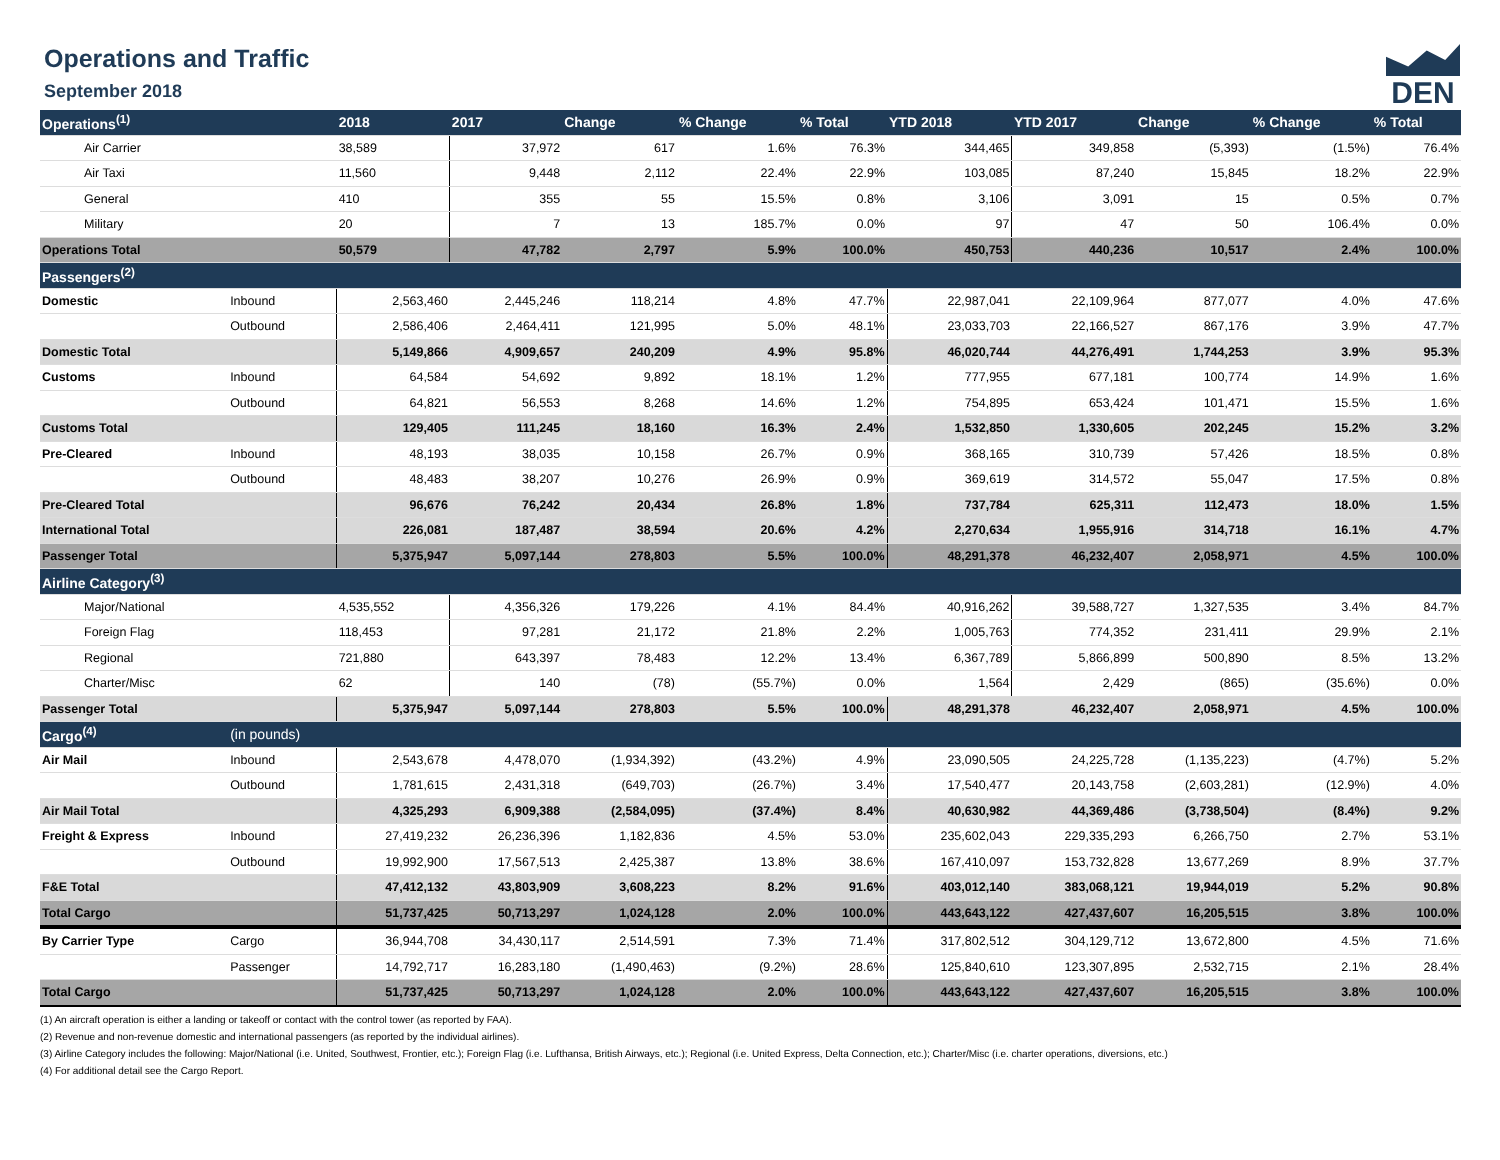Operations and Traffic
September 2018
DEN
| Operations<sup>(1)</sup> | | 2018 | 2017 | Change | % Change | % Total | YTD 2018 | YTD 2017 | Change | % Change | % Total |
| --- | --- | --- | --- | --- | --- | --- | --- | --- | --- | --- | --- |
| Air Carrier | | 38,589 | 37,972 | 617 | 1.6% | 76.3% | 344,465 | 349,858 | (5,393) | (1.5%) | 76.4% |
| Air Taxi | | 11,560 | 9,448 | 2,112 | 22.4% | 22.9% | 103,085 | 87,240 | 15,845 | 18.2% | 22.9% |
| General | | 410 | 355 | 55 | 15.5% | 0.8% | 3,106 | 3,091 | 15 | 0.5% | 0.7% |
| Military | | 20 | 7 | 13 | 185.7% | 0.0% | 97 | 47 | 50 | 106.4% | 0.0% |
| Operations Total | | 50,579 | 47,782 | 2,797 | 5.9% | 100.0% | 450,753 | 440,236 | 10,517 | 2.4% | 100.0% |
| Passengers<sup>(2)</sup> | | | | | | | | | | | |
| Domestic | Inbound | 2,563,460 | 2,445,246 | 118,214 | 4.8% | 47.7% | 22,987,041 | 22,109,964 | 877,077 | 4.0% | 47.6% |
| | Outbound | 2,586,406 | 2,464,411 | 121,995 | 5.0% | 48.1% | 23,033,703 | 22,166,527 | 867,176 | 3.9% | 47.7% |
| Domestic Total | | 5,149,866 | 4,909,657 | 240,209 | 4.9% | 95.8% | 46,020,744 | 44,276,491 | 1,744,253 | 3.9% | 95.3% |
| Customs | Inbound | 64,584 | 54,692 | 9,892 | 18.1% | 1.2% | 777,955 | 677,181 | 100,774 | 14.9% | 1.6% |
| | Outbound | 64,821 | 56,553 | 8,268 | 14.6% | 1.2% | 754,895 | 653,424 | 101,471 | 15.5% | 1.6% |
| Customs Total | | 129,405 | 111,245 | 18,160 | 16.3% | 2.4% | 1,532,850 | 1,330,605 | 202,245 | 15.2% | 3.2% |
| Pre-Cleared | Inbound | 48,193 | 38,035 | 10,158 | 26.7% | 0.9% | 368,165 | 310,739 | 57,426 | 18.5% | 0.8% |
| | Outbound | 48,483 | 38,207 | 10,276 | 26.9% | 0.9% | 369,619 | 314,572 | 55,047 | 17.5% | 0.8% |
| Pre-Cleared Total | | 96,676 | 76,242 | 20,434 | 26.8% | 1.8% | 737,784 | 625,311 | 112,473 | 18.0% | 1.5% |
| International Total | | 226,081 | 187,487 | 38,594 | 20.6% | 4.2% | 2,270,634 | 1,955,916 | 314,718 | 16.1% | 4.7% |
| Passenger Total | | 5,375,947 | 5,097,144 | 278,803 | 5.5% | 100.0% | 48,291,378 | 46,232,407 | 2,058,971 | 4.5% | 100.0% |
| Airline Category<sup>(3)</sup> | | | | | | | | | | | |
| Major/National | | 4,535,552 | 4,356,326 | 179,226 | 4.1% | 84.4% | 40,916,262 | 39,588,727 | 1,327,535 | 3.4% | 84.7% |
| Foreign Flag | | 118,453 | 97,281 | 21,172 | 21.8% | 2.2% | 1,005,763 | 774,352 | 231,411 | 29.9% | 2.1% |
| Regional | | 721,880 | 643,397 | 78,483 | 12.2% | 13.4% | 6,367,789 | 5,866,899 | 500,890 | 8.5% | 13.2% |
| Charter/Misc | | 62 | 140 | (78) | (55.7%) | 0.0% | 1,564 | 2,429 | (865) | (35.6%) | 0.0% |
| Passenger Total | | 5,375,947 | 5,097,144 | 278,803 | 5.5% | 100.0% | 48,291,378 | 46,232,407 | 2,058,971 | 4.5% | 100.0% |
| Cargo<sup>(4)</sup> | (in pounds) | | | | | | | | | | |
| Air Mail | Inbound | 2,543,678 | 4,478,070 | (1,934,392) | (43.2%) | 4.9% | 23,090,505 | 24,225,728 | (1,135,223) | (4.7%) | 5.2% |
| | Outbound | 1,781,615 | 2,431,318 | (649,703) | (26.7%) | 3.4% | 17,540,477 | 20,143,758 | (2,603,281) | (12.9%) | 4.0% |
| Air Mail Total | | 4,325,293 | 6,909,388 | (2,584,095) | (37.4%) | 8.4% | 40,630,982 | 44,369,486 | (3,738,504) | (8.4%) | 9.2% |
| Freight & Express | Inbound | 27,419,232 | 26,236,396 | 1,182,836 | 4.5% | 53.0% | 235,602,043 | 229,335,293 | 6,266,750 | 2.7% | 53.1% |
| | Outbound | 19,992,900 | 17,567,513 | 2,425,387 | 13.8% | 38.6% | 167,410,097 | 153,732,828 | 13,677,269 | 8.9% | 37.7% |
| F&E Total | | 47,412,132 | 43,803,909 | 3,608,223 | 8.2% | 91.6% | 403,012,140 | 383,068,121 | 19,944,019 | 5.2% | 90.8% |
| Total Cargo | | 51,737,425 | 50,713,297 | 1,024,128 | 2.0% | 100.0% | 443,643,122 | 427,437,607 | 16,205,515 | 3.8% | 100.0% |
| By Carrier Type | Cargo | 36,944,708 | 34,430,117 | 2,514,591 | 7.3% | 71.4% | 317,802,512 | 304,129,712 | 13,672,800 | 4.5% | 71.6% |
| | Passenger | 14,792,717 | 16,283,180 | (1,490,463) | (9.2%) | 28.6% | 125,840,610 | 123,307,895 | 2,532,715 | 2.1% | 28.4% |
| Total Cargo | | 51,737,425 | 50,713,297 | 1,024,128 | 2.0% | 100.0% | 443,643,122 | 427,437,607 | 16,205,515 | 3.8% | 100.0% |
(1) An aircraft operation is either a landing or takeoff or contact with the control tower (as reported by FAA).
(2) Revenue and non-revenue domestic and international passengers (as reported by the individual airlines).
(3) Airline Category includes the following: Major/National (i.e. United, Southwest, Frontier, etc.); Foreign Flag (i.e. Lufthansa, British Airways, etc.); Regional (i.e. United Express, Delta Connection, etc.); Charter/Misc (i.e. charter operations, diversions, etc.)
(4) For additional detail see the Cargo Report.